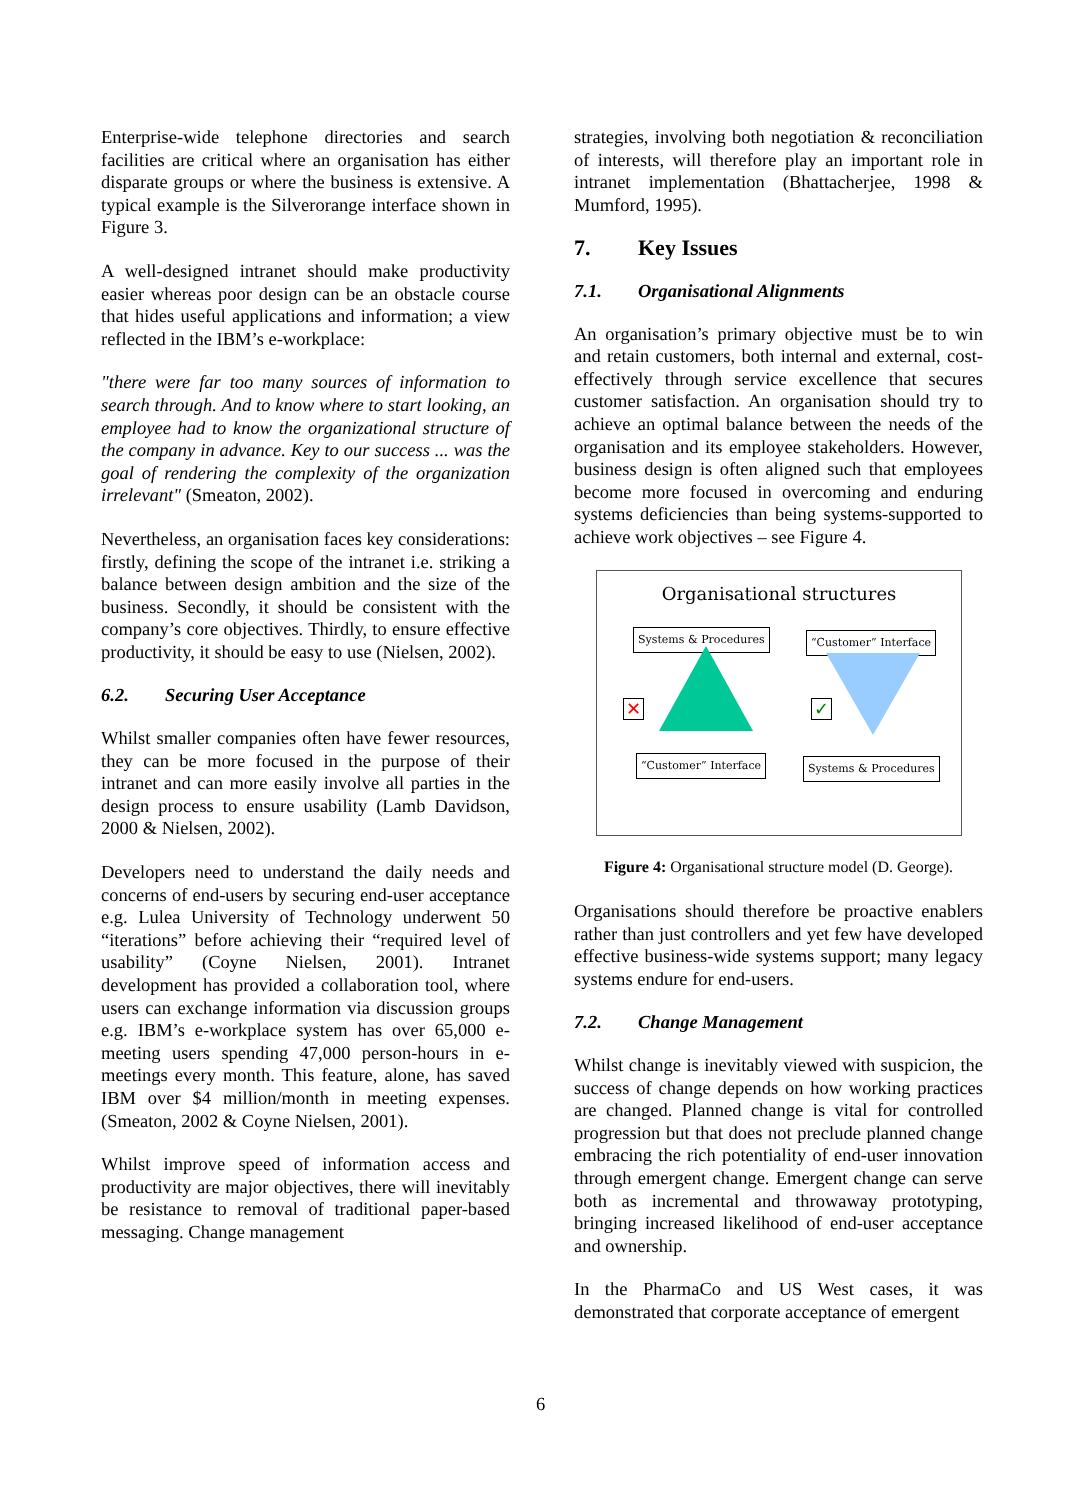Enterprise-wide telephone directories and search facilities are critical where an organisation has either disparate groups or where the business is extensive. A typical example is the Silverorange interface shown in Figure 3.
A well-designed intranet should make productivity easier whereas poor design can be an obstacle course that hides useful applications and information; a view reflected in the IBM’s e-workplace:
"there were far too many sources of information to search through. And to know where to start looking, an employee had to know the organizational structure of the company in advance. Key to our success ... was the goal of rendering the complexity of the organization irrelevant" (Smeaton, 2002).
Nevertheless, an organisation faces key considerations: firstly, defining the scope of the intranet i.e. striking a balance between design ambition and the size of the business. Secondly, it should be consistent with the company’s core objectives. Thirdly, to ensure effective productivity, it should be easy to use (Nielsen, 2002).
6.2. Securing User Acceptance
Whilst smaller companies often have fewer resources, they can be more focused in the purpose of their intranet and can more easily involve all parties in the design process to ensure usability (Lamb Davidson, 2000 & Nielsen, 2002).
Developers need to understand the daily needs and concerns of end-users by securing end-user acceptance e.g. Lulea University of Technology underwent 50 “iterations” before achieving their “required level of usability” (Coyne Nielsen, 2001). Intranet development has provided a collaboration tool, where users can exchange information via discussion groups e.g. IBM’s e-workplace system has over 65,000 e-meeting users spending 47,000 person-hours in e-meetings every month. This feature, alone, has saved IBM over $4 million/month in meeting expenses. (Smeaton, 2002 & Coyne Nielsen, 2001).
Whilst improve speed of information access and productivity are major objectives, there will inevitably be resistance to removal of traditional paper-based messaging. Change management
strategies, involving both negotiation & reconciliation of interests, will therefore play an important role in intranet implementation (Bhattacherjee, 1998 & Mumford, 1995).
7. Key Issues
7.1. Organisational Alignments
An organisation’s primary objective must be to win and retain customers, both internal and external, cost-effectively through service excellence that secures customer satisfaction. An organisation should try to achieve an optimal balance between the needs of the organisation and its employee stakeholders. However, business design is often aligned such that employees become more focused in overcoming and enduring systems deficiencies than being systems-supported to achieve work objectives – see Figure 4.
Organisational structures
Systems & Procedures “Customer” Interface
✕ ✓
“Customer” Interface Systems & Procedures
Figure 4: Organisational structure model (D. George).
Organisations should therefore be proactive enablers rather than just controllers and yet few have developed effective business-wide systems support; many legacy systems endure for end-users.
7.2. Change Management
Whilst change is inevitably viewed with suspicion, the success of change depends on how working practices are changed. Planned change is vital for controlled progression but that does not preclude planned change embracing the rich potentiality of end-user innovation through emergent change. Emergent change can serve both as incremental and throwaway prototyping, bringing increased likelihood of end-user acceptance and ownership.
In the PharmaCo and US West cases, it was demonstrated that corporate acceptance of emergent
6